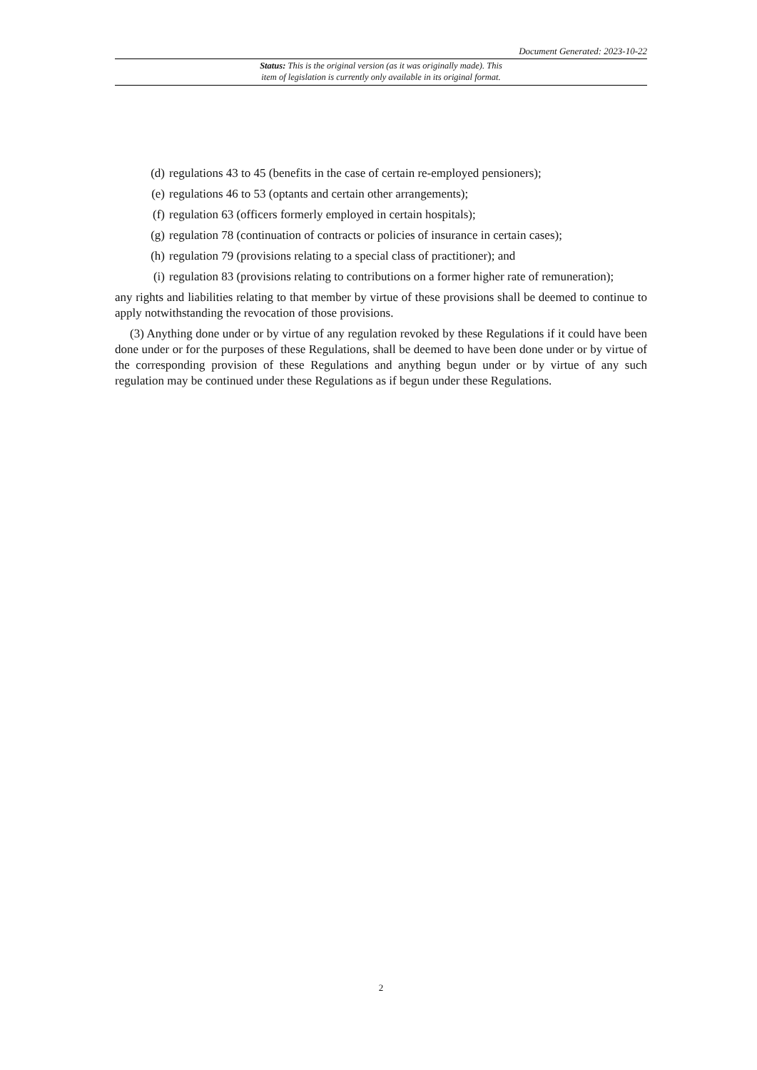Document Generated: 2023-10-22
Status: This is the original version (as it was originally made). This
item of legislation is currently only available in its original format.
(d) regulations 43 to 45 (benefits in the case of certain re-employed pensioners);
(e) regulations 46 to 53 (optants and certain other arrangements);
(f) regulation 63 (officers formerly employed in certain hospitals);
(g) regulation 78 (continuation of contracts or policies of insurance in certain cases);
(h) regulation 79 (provisions relating to a special class of practitioner); and
(i) regulation 83 (provisions relating to contributions on a former higher rate of remuneration);
any rights and liabilities relating to that member by virtue of these provisions shall be deemed to continue to apply notwithstanding the revocation of those provisions.
(3) Anything done under or by virtue of any regulation revoked by these Regulations if it could have been done under or for the purposes of these Regulations, shall be deemed to have been done under or by virtue of the corresponding provision of these Regulations and anything begun under or by virtue of any such regulation may be continued under these Regulations as if begun under these Regulations.
2